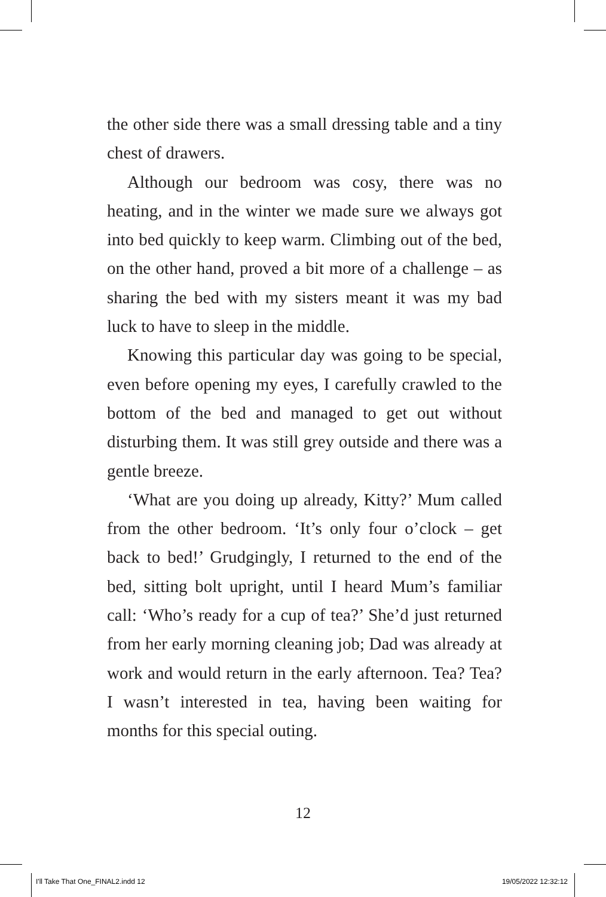the other side there was a small dressing table and a tiny chest of drawers.
Although our bedroom was cosy, there was no heating, and in the winter we made sure we always got into bed quickly to keep warm. Climbing out of the bed, on the other hand, proved a bit more of a challenge – as sharing the bed with my sisters meant it was my bad luck to have to sleep in the middle.
Knowing this particular day was going to be special, even before opening my eyes, I carefully crawled to the bottom of the bed and managed to get out without disturbing them. It was still grey outside and there was a gentle breeze.
‘What are you doing up already, Kitty?’ Mum called from the other bedroom. ‘It’s only four o’clock – get back to bed!’ Grudgingly, I returned to the end of the bed, sitting bolt upright, until I heard Mum’s familiar call: ‘Who’s ready for a cup of tea?’ She’d just returned from her early morning cleaning job; Dad was already at work and would return in the early afternoon. Tea? Tea? I wasn’t interested in tea, having been waiting for months for this special outing.
12
I'll Take That One_FINAL2.indd 12 19/05/2022 12:32:12